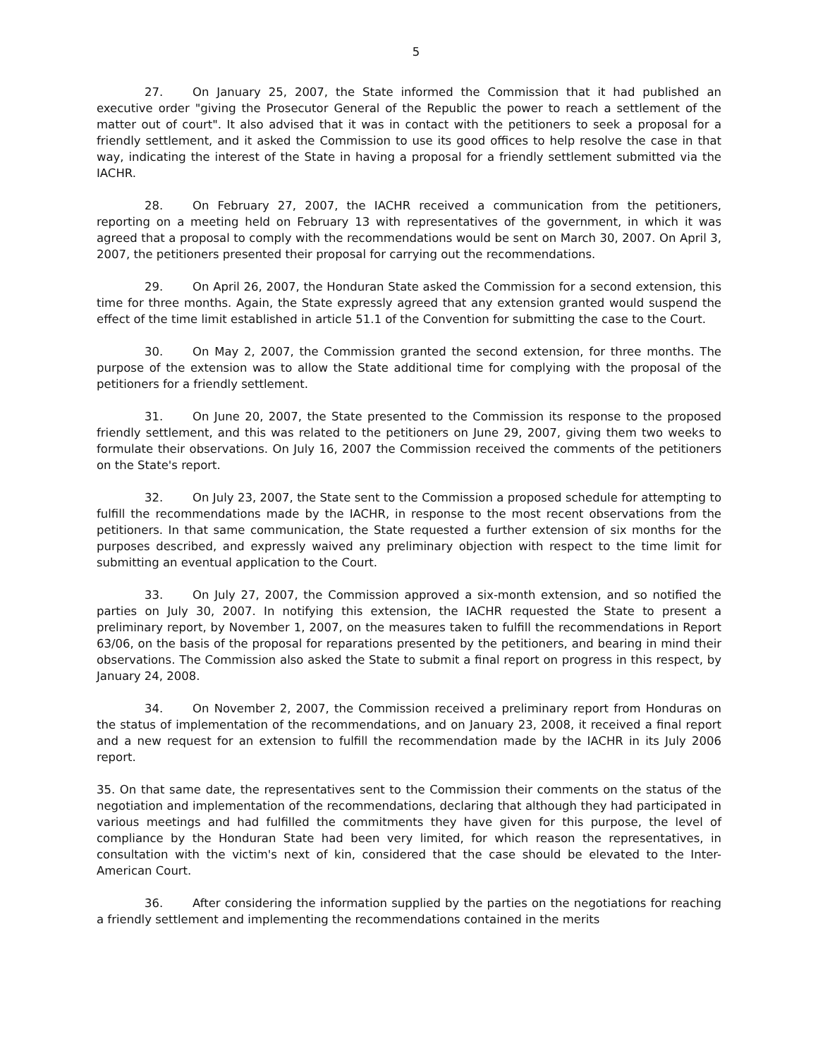5
27. On January 25, 2007, the State informed the Commission that it had published an executive order "giving the Prosecutor General of the Republic the power to reach a settlement of the matter out of court". It also advised that it was in contact with the petitioners to seek a proposal for a friendly settlement, and it asked the Commission to use its good offices to help resolve the case in that way, indicating the interest of the State in having a proposal for a friendly settlement submitted via the IACHR.
28. On February 27, 2007, the IACHR received a communication from the petitioners, reporting on a meeting held on February 13 with representatives of the government, in which it was agreed that a proposal to comply with the recommendations would be sent on March 30, 2007. On April 3, 2007, the petitioners presented their proposal for carrying out the recommendations.
29. On April 26, 2007, the Honduran State asked the Commission for a second extension, this time for three months. Again, the State expressly agreed that any extension granted would suspend the effect of the time limit established in article 51.1 of the Convention for submitting the case to the Court.
30. On May 2, 2007, the Commission granted the second extension, for three months. The purpose of the extension was to allow the State additional time for complying with the proposal of the petitioners for a friendly settlement.
31. On June 20, 2007, the State presented to the Commission its response to the proposed friendly settlement, and this was related to the petitioners on June 29, 2007, giving them two weeks to formulate their observations. On July 16, 2007 the Commission received the comments of the petitioners on the State's report.
32. On July 23, 2007, the State sent to the Commission a proposed schedule for attempting to fulfill the recommendations made by the IACHR, in response to the most recent observations from the petitioners. In that same communication, the State requested a further extension of six months for the purposes described, and expressly waived any preliminary objection with respect to the time limit for submitting an eventual application to the Court.
33. On July 27, 2007, the Commission approved a six-month extension, and so notified the parties on July 30, 2007. In notifying this extension, the IACHR requested the State to present a preliminary report, by November 1, 2007, on the measures taken to fulfill the recommendations in Report 63/06, on the basis of the proposal for reparations presented by the petitioners, and bearing in mind their observations. The Commission also asked the State to submit a final report on progress in this respect, by January 24, 2008.
34. On November 2, 2007, the Commission received a preliminary report from Honduras on the status of implementation of the recommendations, and on January 23, 2008, it received a final report and a new request for an extension to fulfill the recommendation made by the IACHR in its July 2006 report.
35. On that same date, the representatives sent to the Commission their comments on the status of the negotiation and implementation of the recommendations, declaring that although they had participated in various meetings and had fulfilled the commitments they have given for this purpose, the level of compliance by the Honduran State had been very limited, for which reason the representatives, in consultation with the victim's next of kin, considered that the case should be elevated to the Inter-American Court.
36. After considering the information supplied by the parties on the negotiations for reaching a friendly settlement and implementing the recommendations contained in the merits